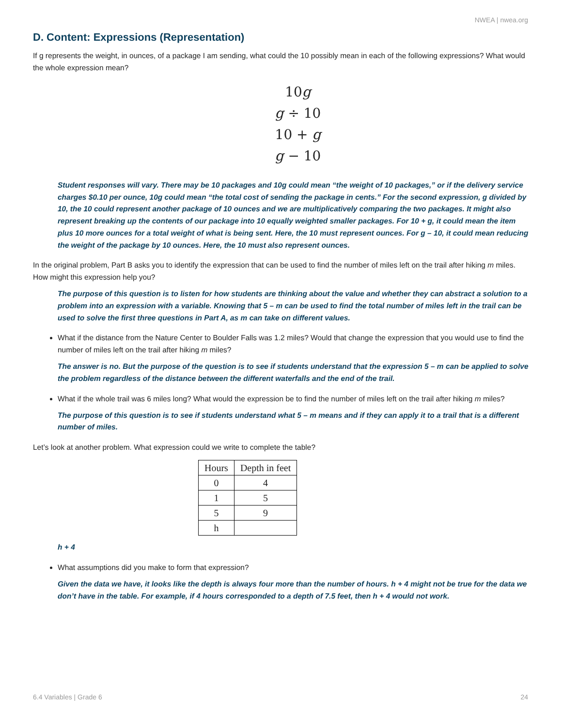NWEA | nwea.org
D. Content: Expressions (Representation)
If g represents the weight, in ounces, of a package I am sending, what could the 10 possibly mean in each of the following expressions? What would the whole expression mean?
10g
g ÷ 10
10 + g
g − 10
Student responses will vary. There may be 10 packages and 10g could mean “the weight of 10 packages,” or if the delivery service charges $0.10 per ounce, 10g could mean “the total cost of sending the package in cents.” For the second expression, g divided by 10, the 10 could represent another package of 10 ounces and we are multiplicatively comparing the two packages. It might also represent breaking up the contents of our package into 10 equally weighted smaller packages. For 10 + g, it could mean the item plus 10 more ounces for a total weight of what is being sent. Here, the 10 must represent ounces. For g – 10, it could mean reducing the weight of the package by 10 ounces. Here, the 10 must also represent ounces.
In the original problem, Part B asks you to identify the expression that can be used to find the number of miles left on the trail after hiking m miles. How might this expression help you?
The purpose of this question is to listen for how students are thinking about the value and whether they can abstract a solution to a problem into an expression with a variable. Knowing that 5 – m can be used to find the total number of miles left in the trail can be used to solve the first three questions in Part A, as m can take on different values.
What if the distance from the Nature Center to Boulder Falls was 1.2 miles? Would that change the expression that you would use to find the number of miles left on the trail after hiking m miles?
The answer is no. But the purpose of the question is to see if students understand that the expression 5 – m can be applied to solve the problem regardless of the distance between the different waterfalls and the end of the trail.
What if the whole trail was 6 miles long? What would the expression be to find the number of miles left on the trail after hiking m miles?
The purpose of this question is to see if students understand what 5 – m means and if they can apply it to a trail that is a different number of miles.
Let’s look at another problem. What expression could we write to complete the table?
| Hours | Depth in feet |
| --- | --- |
| 0 | 4 |
| 1 | 5 |
| 5 | 9 |
| h | |
h + 4
What assumptions did you make to form that expression?
Given the data we have, it looks like the depth is always four more than the number of hours. h + 4 might not be true for the data we don’t have in the table. For example, if 4 hours corresponded to a depth of 7.5 feet, then h + 4 would not work.
6.4 Variables | Grade 6 24